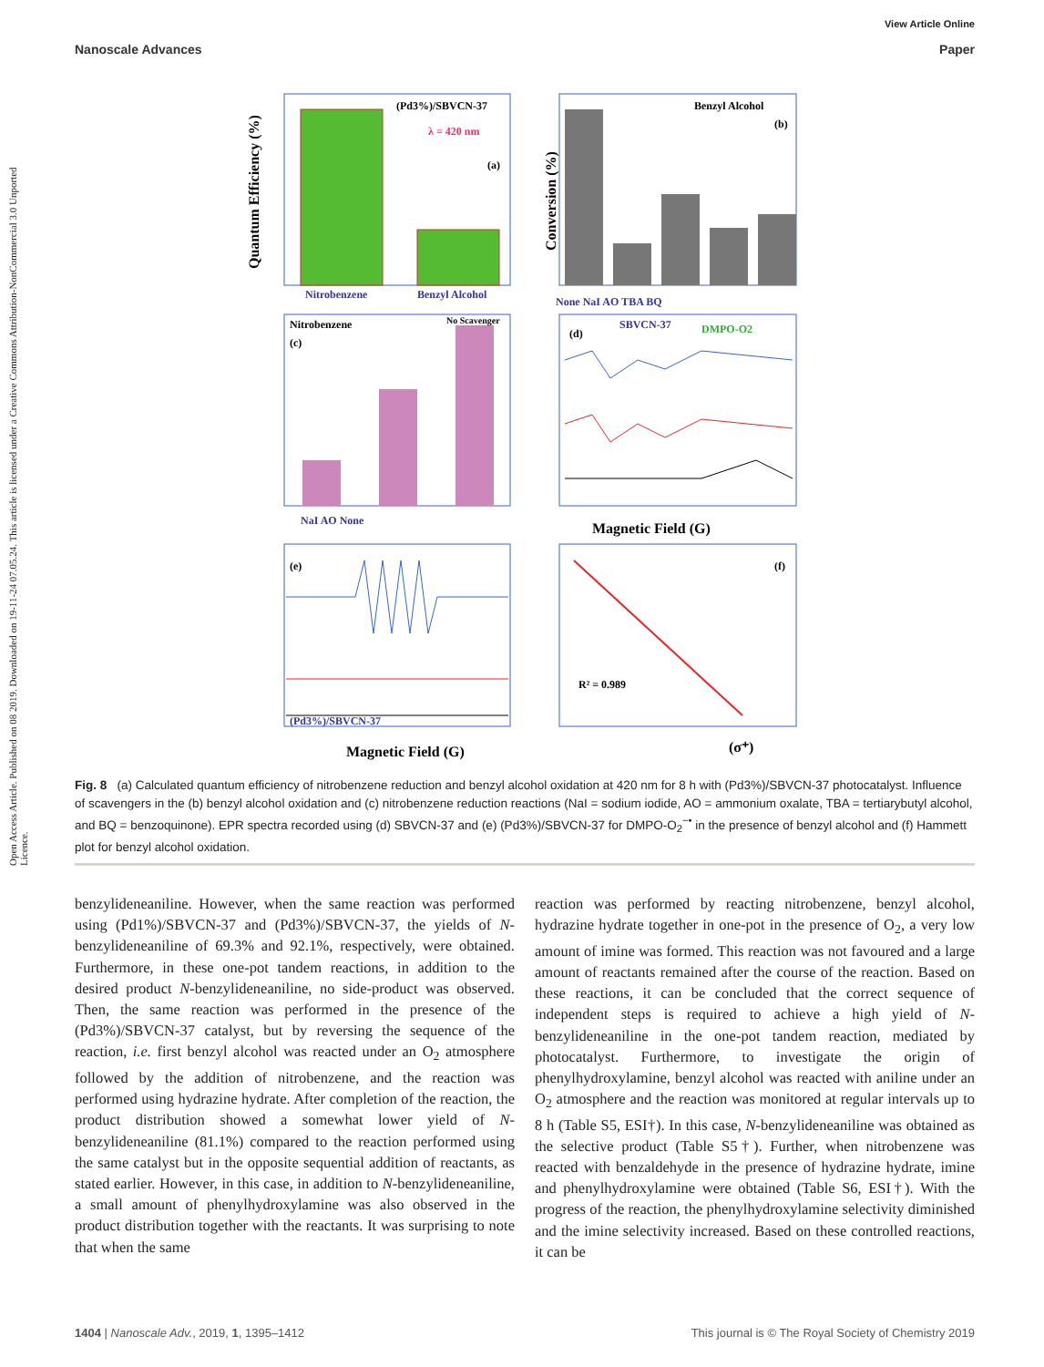View Article Online
Nanoscale Advances Paper
Open Access Article. Published on 08 2019. Downloaded on 19-11-24 07.05.24. This article is licensed under a Creative Commons Attribution-NonCommercial 3.0 Unported Licence.
(Pd3%)/SBVCN-37
λ = 420 nm
(a)
Nitrobenzene
Benzyl Alcohol
Quantum Efficiency (%)
Benzyl Alcohol
(b)
Conversion (%)
None NaI AO TBA BQ
Nitrobenzene
(c)
No Scavenger
NaI AO None
(d)
SBVCN-37
DMPO-O2
Magnetic Field (G)
(e)
(Pd3%)/SBVCN-37
Magnetic Field (G)
(f)
R² = 0.989
(σ⁺)
Fig. 8 (a) Calculated quantum efficiency of nitrobenzene reduction and benzyl alcohol oxidation at 420 nm for 8 h with (Pd3%)/SBVCN-37 photocatalyst. Influence of scavengers in the (b) benzyl alcohol oxidation and (c) nitrobenzene reduction reactions (NaI = sodium iodide, AO = ammonium oxalate, TBA = tertiarybutyl alcohol, and BQ = benzoquinone). EPR spectra recorded using (d) SBVCN-37 and (e) (Pd3%)/SBVCN-37 for DMPO-O<sub>2</sub><sup>−•</sup> in the presence of benzyl alcohol and (f) Hammett plot for benzyl alcohol oxidation.
benzylideneaniline. However, when the same reaction was performed using (Pd1%)/SBVCN-37 and (Pd3%)/SBVCN-37, the yields of N-benzylideneaniline of 69.3% and 92.1%, respectively, were obtained. Furthermore, in these one-pot tandem reactions, in addition to the desired product N-benzylideneaniline, no side-product was observed. Then, the same reaction was performed in the presence of the (Pd3%)/SBVCN-37 catalyst, but by reversing the sequence of the reaction, i.e. first benzyl alcohol was reacted under an O<sub>2</sub> atmosphere followed by the addition of nitrobenzene, and the reaction was performed using hydrazine hydrate. After completion of the reaction, the product distribution showed a somewhat lower yield of N-benzylideneaniline (81.1%) compared to the reaction performed using the same catalyst but in the opposite sequential addition of reactants, as stated earlier. However, in this case, in addition to N-benzylideneaniline, a small amount of phenylhydroxylamine was also observed in the product distribution together with the reactants. It was surprising to note that when the same
reaction was performed by reacting nitrobenzene, benzyl alcohol, hydrazine hydrate together in one-pot in the presence of O<sub>2</sub>, a very low amount of imine was formed. This reaction was not favoured and a large amount of reactants remained after the course of the reaction. Based on these reactions, it can be concluded that the correct sequence of independent steps is required to achieve a high yield of N-benzylideneaniline in the one-pot tandem reaction, mediated by photocatalyst. Furthermore, to investigate the origin of phenylhydroxylamine, benzyl alcohol was reacted with aniline under an O<sub>2</sub> atmosphere and the reaction was monitored at regular intervals up to 8 h (Table S5, ESI†). In this case, N-benzylideneaniline was obtained as the selective product (Table S5†). Further, when nitrobenzene was reacted with benzaldehyde in the presence of hydrazine hydrate, imine and phenylhydroxylamine were obtained (Table S6, ESI†). With the progress of the reaction, the phenylhydroxylamine selectivity diminished and the imine selectivity increased. Based on these controlled reactions, it can be
1404 | Nanoscale Adv., 2019, 1, 1395–1412 This journal is © The Royal Society of Chemistry 2019